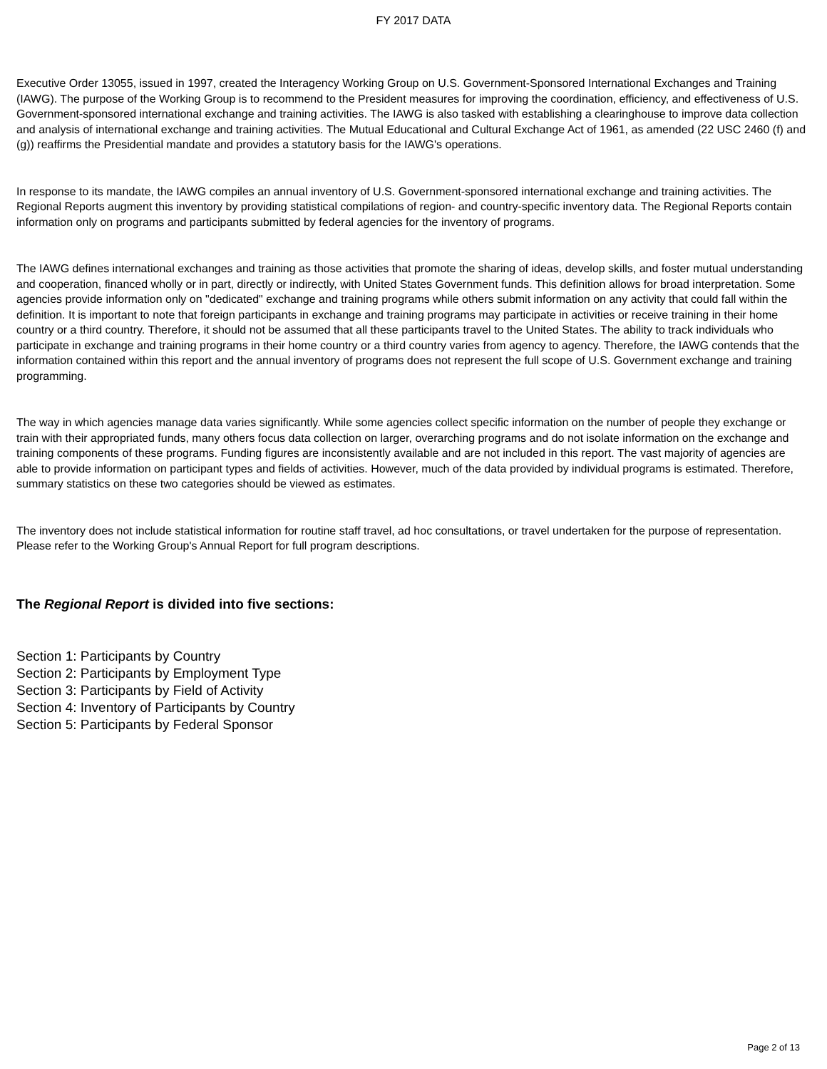FY 2017 DATA
Executive Order 13055, issued in 1997, created the Interagency Working Group on U.S. Government-Sponsored International Exchanges and Training (IAWG). The purpose of the Working Group is to recommend to the President measures for improving the coordination, efficiency, and effectiveness of U.S. Government-sponsored international exchange and training activities. The IAWG is also tasked with establishing a clearinghouse to improve data collection and analysis of international exchange and training activities. The Mutual Educational and Cultural Exchange Act of 1961, as amended (22 USC 2460 (f) and (g)) reaffirms the Presidential mandate and provides a statutory basis for the IAWG's operations.
In response to its mandate, the IAWG compiles an annual inventory of U.S. Government-sponsored international exchange and training activities. The Regional Reports augment this inventory by providing statistical compilations of region- and country-specific inventory data. The Regional Reports contain information only on programs and participants submitted by federal agencies for the inventory of programs.
The IAWG defines international exchanges and training as those activities that promote the sharing of ideas, develop skills, and foster mutual understanding and cooperation, financed wholly or in part, directly or indirectly, with United States Government funds. This definition allows for broad interpretation. Some agencies provide information only on "dedicated" exchange and training programs while others submit information on any activity that could fall within the definition. It is important to note that foreign participants in exchange and training programs may participate in activities or receive training in their home country or a third country. Therefore, it should not be assumed that all these participants travel to the United States. The ability to track individuals who participate in exchange and training programs in their home country or a third country varies from agency to agency. Therefore, the IAWG contends that the information contained within this report and the annual inventory of programs does not represent the full scope of U.S. Government exchange and training programming.
The way in which agencies manage data varies significantly. While some agencies collect specific information on the number of people they exchange or train with their appropriated funds, many others focus data collection on larger, overarching programs and do not isolate information on the exchange and training components of these programs. Funding figures are inconsistently available and are not included in this report. The vast majority of agencies are able to provide information on participant types and fields of activities. However, much of the data provided by individual programs is estimated. Therefore, summary statistics on these two categories should be viewed as estimates.
The inventory does not include statistical information for routine staff travel, ad hoc consultations, or travel undertaken for the purpose of representation. Please refer to the Working Group's Annual Report for full program descriptions.
The Regional Report is divided into five sections:
Section 1: Participants by Country
Section 2: Participants by Employment Type
Section 3: Participants by Field of Activity
Section 4: Inventory of Participants by Country
Section 5: Participants by Federal Sponsor
Page 2 of 13